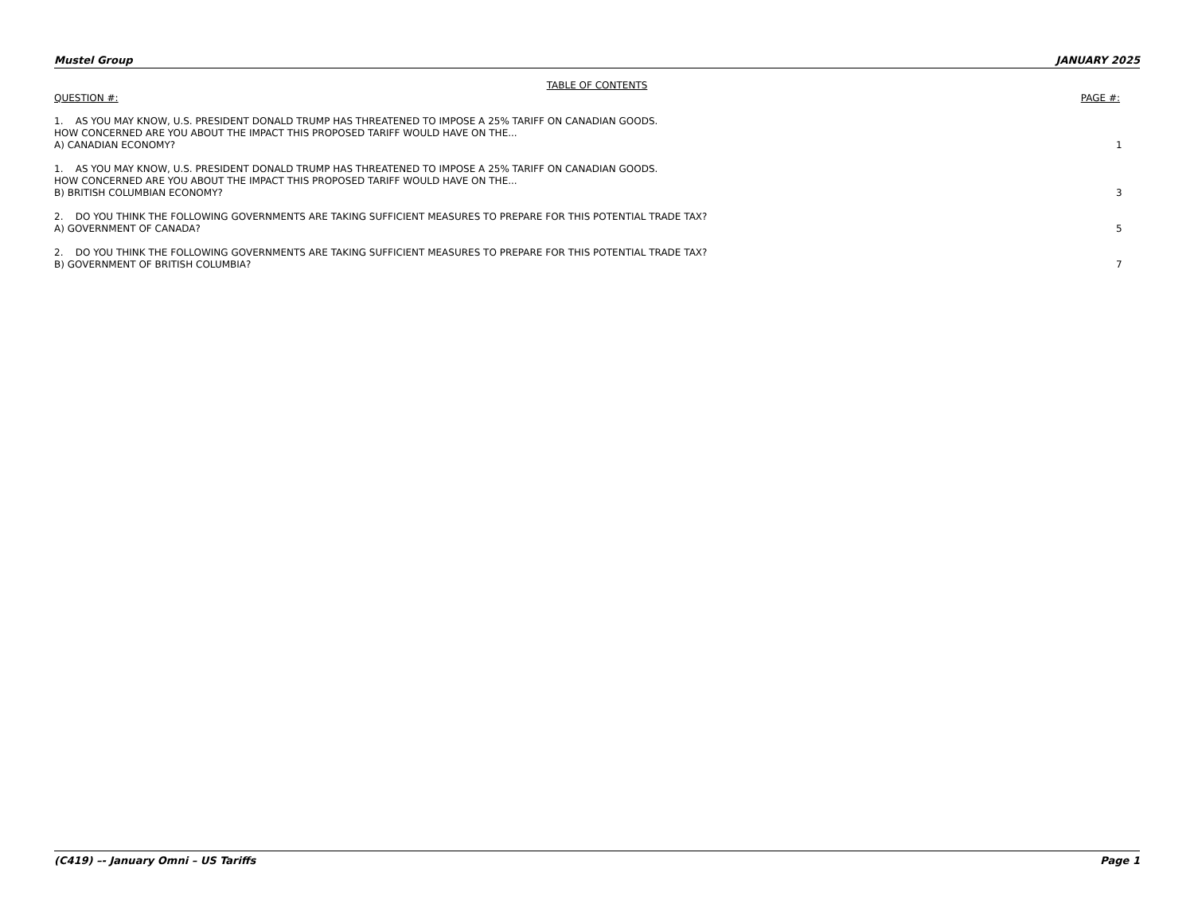Mustel Group JANUARY 2025
TABLE OF CONTENTS
QUESTION #: PAGE #:
1. AS YOU MAY KNOW, U.S. PRESIDENT DONALD TRUMP HAS THREATENED TO IMPOSE A 25% TARIFF ON CANADIAN GOODS.
HOW CONCERNED ARE YOU ABOUT THE IMPACT THIS PROPOSED TARIFF WOULD HAVE ON THE...
A) CANADIAN ECONOMY?
1
1. AS YOU MAY KNOW, U.S. PRESIDENT DONALD TRUMP HAS THREATENED TO IMPOSE A 25% TARIFF ON CANADIAN GOODS.
HOW CONCERNED ARE YOU ABOUT THE IMPACT THIS PROPOSED TARIFF WOULD HAVE ON THE...
B) BRITISH COLUMBIAN ECONOMY?
3
2. DO YOU THINK THE FOLLOWING GOVERNMENTS ARE TAKING SUFFICIENT MEASURES TO PREPARE FOR THIS POTENTIAL TRADE TAX?
A) GOVERNMENT OF CANADA?
5
2. DO YOU THINK THE FOLLOWING GOVERNMENTS ARE TAKING SUFFICIENT MEASURES TO PREPARE FOR THIS POTENTIAL TRADE TAX?
B) GOVERNMENT OF BRITISH COLUMBIA?
7
(C419) –- January Omni – US Tariffs Page 1